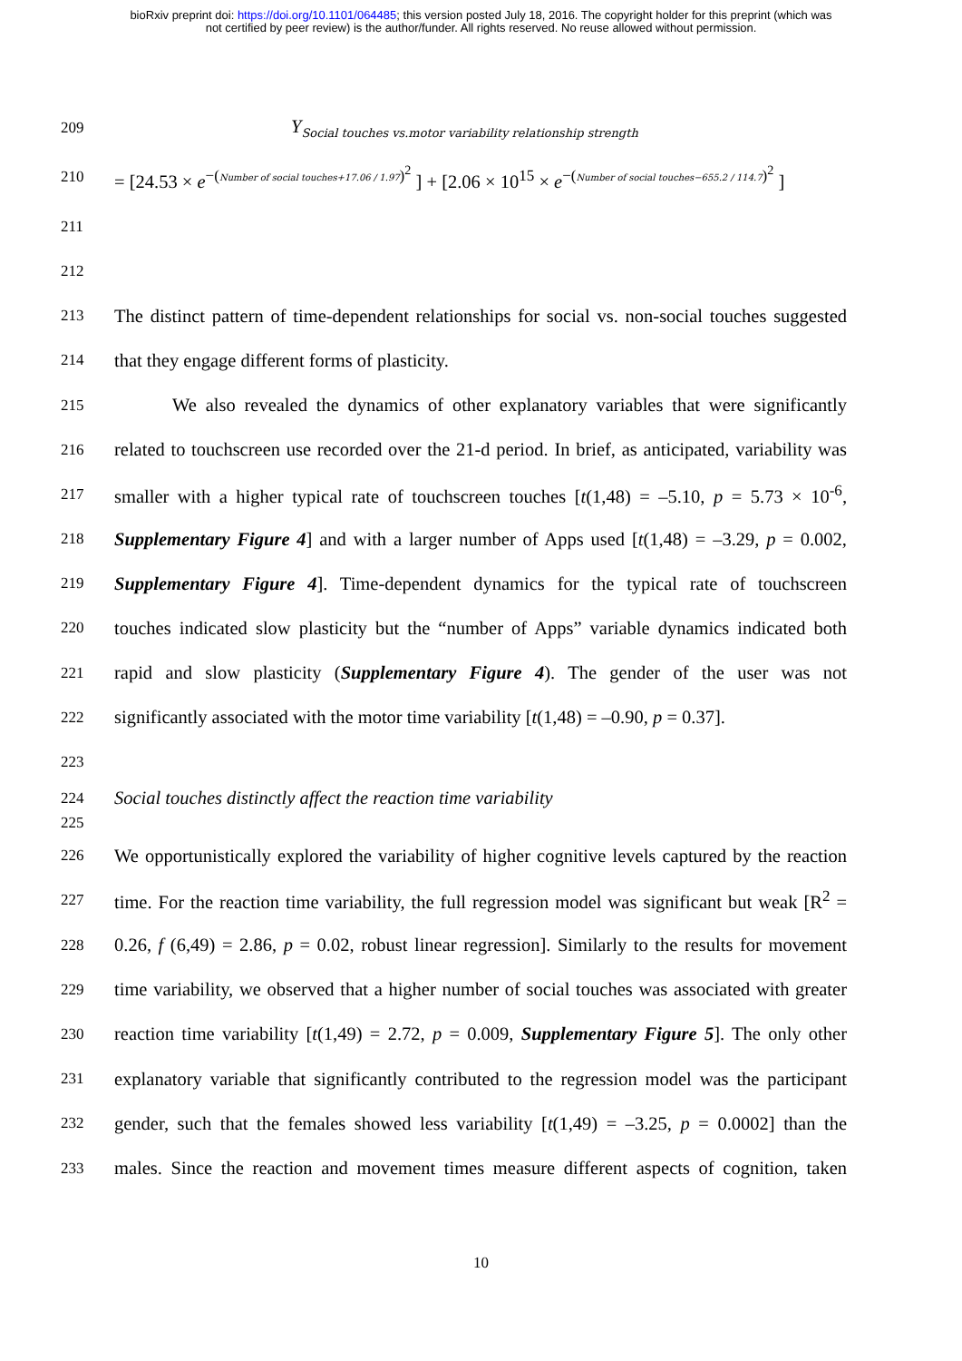bioRxiv preprint doi: https://doi.org/10.1101/064485; this version posted July 18, 2016. The copyright holder for this preprint (which was
not certified by peer review) is the author/funder. All rights reserved. No reuse allowed without permission.
209 Y<sub>Social touches vs.motor variability relationship strength</sub>
210 = [24.53 × e<sup>−(Number of social touches+17.06 / 1.97)<sup>2</sup></sup> ] + [2.06 × 10<sup>15</sup> × e<sup>−(Number of social touches−655.2 / 114.7)<sup>2</sup></sup> ]
211
212
213 The distinct pattern of time-dependent relationships for social vs. non-social touches suggested
214 that they engage different forms of plasticity.
215 We also revealed the dynamics of other explanatory variables that were significantly
216 related to touchscreen use recorded over the 21-d period. In brief, as anticipated, variability was
217 smaller with a higher typical rate of touchscreen touches [t(1,48) = –5.10, p = 5.73 × 10<sup>-6</sup>,
218 Supplementary Figure 4] and with a larger number of Apps used [t(1,48) = –3.29, p = 0.002,
219 Supplementary Figure 4]. Time-dependent dynamics for the typical rate of touchscreen
220 touches indicated slow plasticity but the “number of Apps” variable dynamics indicated both
221 rapid and slow plasticity (Supplementary Figure 4). The gender of the user was not
222 significantly associated with the motor time variability [t(1,48) = –0.90, p = 0.37].
223
224 Social touches distinctly affect the reaction time variability
225
226 We opportunistically explored the variability of higher cognitive levels captured by the reaction
227 time. For the reaction time variability, the full regression model was significant but weak [R<sup>2</sup> =
228 0.26, f (6,49) = 2.86, p = 0.02, robust linear regression]. Similarly to the results for movement
229 time variability, we observed that a higher number of social touches was associated with greater
230 reaction time variability [t(1,49) = 2.72, p = 0.009, Supplementary Figure 5]. The only other
231 explanatory variable that significantly contributed to the regression model was the participant
232 gender, such that the females showed less variability [t(1,49) = –3.25, p = 0.0002] than the
233 males. Since the reaction and movement times measure different aspects of cognition, taken
10